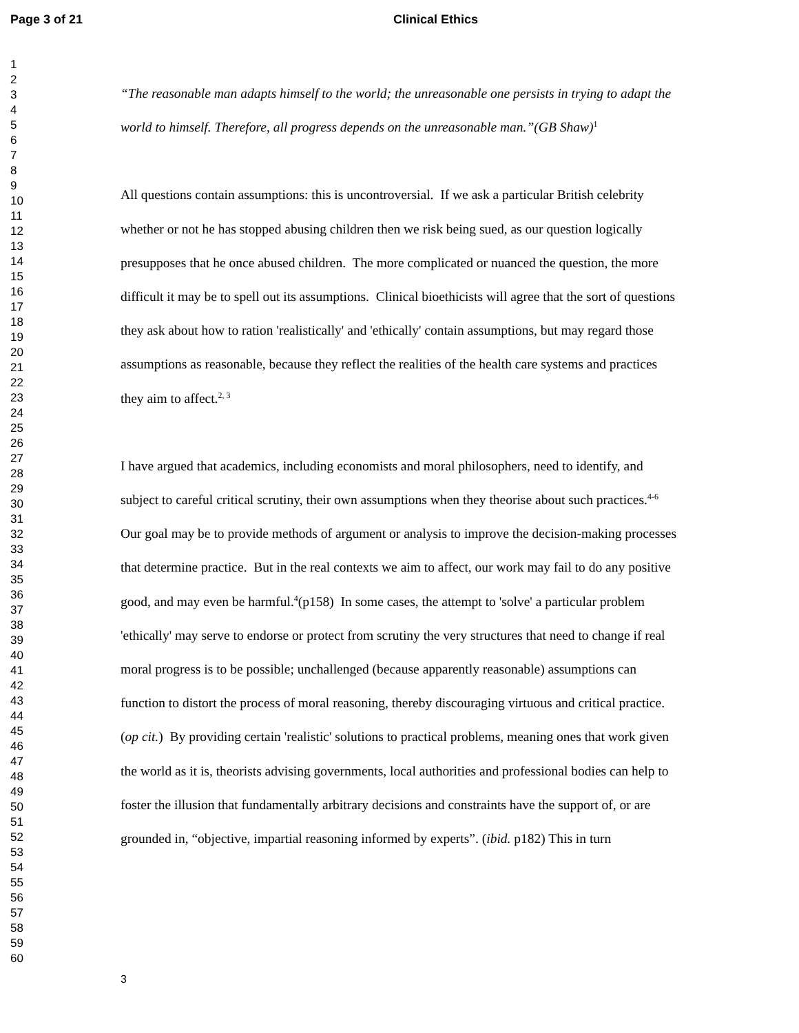Page 3 of 21 Clinical Ethics
1
2
3
4
5
6
7
8
9
10
11
12
13
14
15
16
17
18
19
20
21
22
23
24
25
26
27
28
29
30
31
32
33
34
35
36
37
38
39
40
41
42
43
44
45
46
47
48
49
50
51
52
53
54
55
56
57
58
59
60
“The reasonable man adapts himself to the world; the unreasonable one persists in trying to adapt the world to himself. Therefore, all progress depends on the unreasonable man.”(GB Shaw)<sup>1</sup>
All questions contain assumptions: this is uncontroversial. If we ask a particular British celebrity whether or not he has stopped abusing children then we risk being sued, as our question logically presupposes that he once abused children. The more complicated or nuanced the question, the more difficult it may be to spell out its assumptions. Clinical bioethicists will agree that the sort of questions they ask about how to ration 'realistically' and 'ethically' contain assumptions, but may regard those assumptions as reasonable, because they reflect the realities of the health care systems and practices they aim to affect.<sup>2, 3</sup>
I have argued that academics, including economists and moral philosophers, need to identify, and subject to careful critical scrutiny, their own assumptions when they theorise about such practices.<sup>4-6</sup> Our goal may be to provide methods of argument or analysis to improve the decision-making processes that determine practice. But in the real contexts we aim to affect, our work may fail to do any positive good, and may even be harmful.<sup>4</sup>(p158) In some cases, the attempt to 'solve' a particular problem 'ethically' may serve to endorse or protect from scrutiny the very structures that need to change if real moral progress is to be possible; unchallenged (because apparently reasonable) assumptions can function to distort the process of moral reasoning, thereby discouraging virtuous and critical practice. (op cit.) By providing certain 'realistic' solutions to practical problems, meaning ones that work given the world as it is, theorists advising governments, local authorities and professional bodies can help to foster the illusion that fundamentally arbitrary decisions and constraints have the support of, or are grounded in, “objective, impartial reasoning informed by experts”. (ibid. p182) This in turn
3